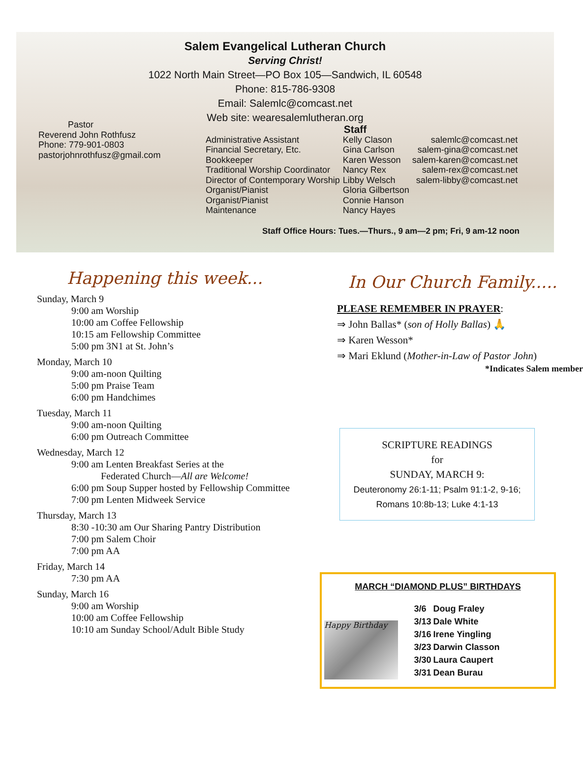Salem Evangelical Lutheran Church
Serving Christ!
1022 North Main Street—PO Box 105—Sandwich, IL 60548
Phone: 815-786-9308
Email: Salemlc@comcast.net
Web site: wearesalemlutheran.org
Pastor
Reverend John Rothfusz
Phone: 779-901-0803
pastorjohnrothfusz@gmail.com
Staff
| Administrative Assistant | Kelly Clason | salemlc@comcast.net |
| Financial Secretary, Etc. | Gina Carlson | salem-gina@comcast.net |
| Bookkeeper | Karen Wesson | salem-karen@comcast.net |
| Traditional Worship Coordinator | Nancy Rex | salem-rex@comcast.net |
| Director of Contemporary Worship | Libby Welsch | salem-libby@comcast.net |
| Organist/Pianist | Gloria Gilbertson | |
| Organist/Pianist | Connie Hanson | |
| Maintenance | Nancy Hayes | |
Staff Office Hours: Tues.—Thurs., 9 am—2 pm; Fri, 9 am-12 noon
Happening this week...
Sunday, March 9
9:00 am Worship
10:00 am Coffee Fellowship
10:15 am Fellowship Committee
5:00 pm 3N1 at St. John’s
Monday, March 10
9:00 am-noon Quilting
5:00 pm Praise Team
6:00 pm Handchimes
Tuesday, March 11
9:00 am-noon Quilting
6:00 pm Outreach Committee
Wednesday, March 12
9:00 am Lenten Breakfast Series at the
   Federated Church—All are Welcome!
6:00 pm Soup Supper hosted by Fellowship Committee
7:00 pm Lenten Midweek Service
Thursday, March 13
8:30 -10:30 am Our Sharing Pantry Distribution
7:00 pm Salem Choir
7:00 pm AA
Friday, March 14
7:30 pm AA
Sunday, March 16
9:00 am Worship
10:00 am Coffee Fellowship
10:10 am Sunday School/Adult Bible Study
In Our Church Family.....
PLEASE REMEMBER IN PRAYER:
⇒ John Ballas* (son of Holly Ballas) 🙏
⇒ Karen Wesson*
⇒ Mari Eklund (Mother-in-Law of Pastor John)
*Indicates Salem member
SCRIPTURE READINGS
for
SUNDAY, MARCH 9:
Deuteronomy 26:1-11; Psalm 91:1-2, 9-16;
Romans 10:8b-13; Luke 4:1-13
MARCH “DIAMOND PLUS” BIRTHDAYS
Happy Birthday
| 3/6 | Doug Fraley |
| 3/13 | Dale White |
| 3/16 | Irene Yingling |
| 3/23 | Darwin Classon |
| 3/30 | Laura Caupert |
| 3/31 | Dean Burau |